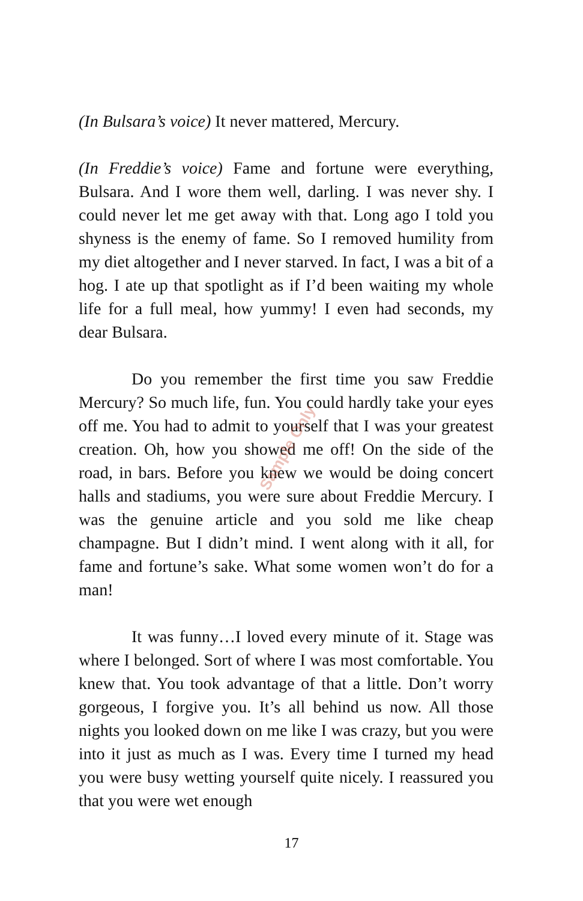(In Bulsara’s voice) It never mattered, Mercury.
(In Freddie’s voice) Fame and fortune were everything, Bulsara. And I wore them well, darling. I was never shy. I could never let me get away with that. Long ago I told you shyness is the enemy of fame. So I removed humility from my diet altogether and I never starved. In fact, I was a bit of a hog. I ate up that spotlight as if I’d been waiting my whole life for a full meal, how yummy! I even had seconds, my dear Bulsara.
Do you remember the first time you saw Freddie Mercury? So much life, fun. You could hardly take your eyes off me. You had to admit to yourself that I was your greatest creation. Oh, how you showed me off! On the side of the road, in bars. Before you knew we would be doing concert halls and stadiums, you were sure about Freddie Mercury. I was the genuine article and you sold me like cheap champagne. But I didn’t mind. I went along with it all, for fame and fortune’s sake. What some women won’t do for a man!
It was funny…I loved every minute of it. Stage was where I belonged. Sort of where I was most comfortable. You knew that. You took advantage of that a little. Don’t worry gorgeous, I forgive you. It’s all behind us now. All those nights you looked down on me like I was crazy, but you were into it just as much as I was. Every time I turned my head you were busy wetting yourself quite nicely. I reassured you that you were wet enough
Sample Only
17